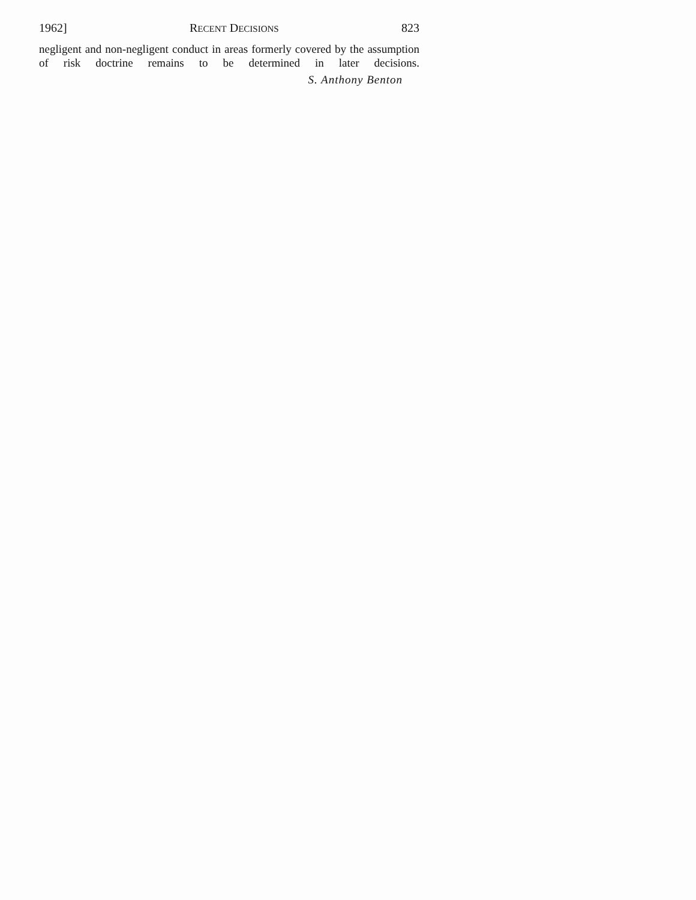1962] RECENT DECISIONS 823
negligent and non-negligent conduct in areas formerly covered by the assumption of risk doctrine remains to be determined in later decisions.
S. Anthony Benton